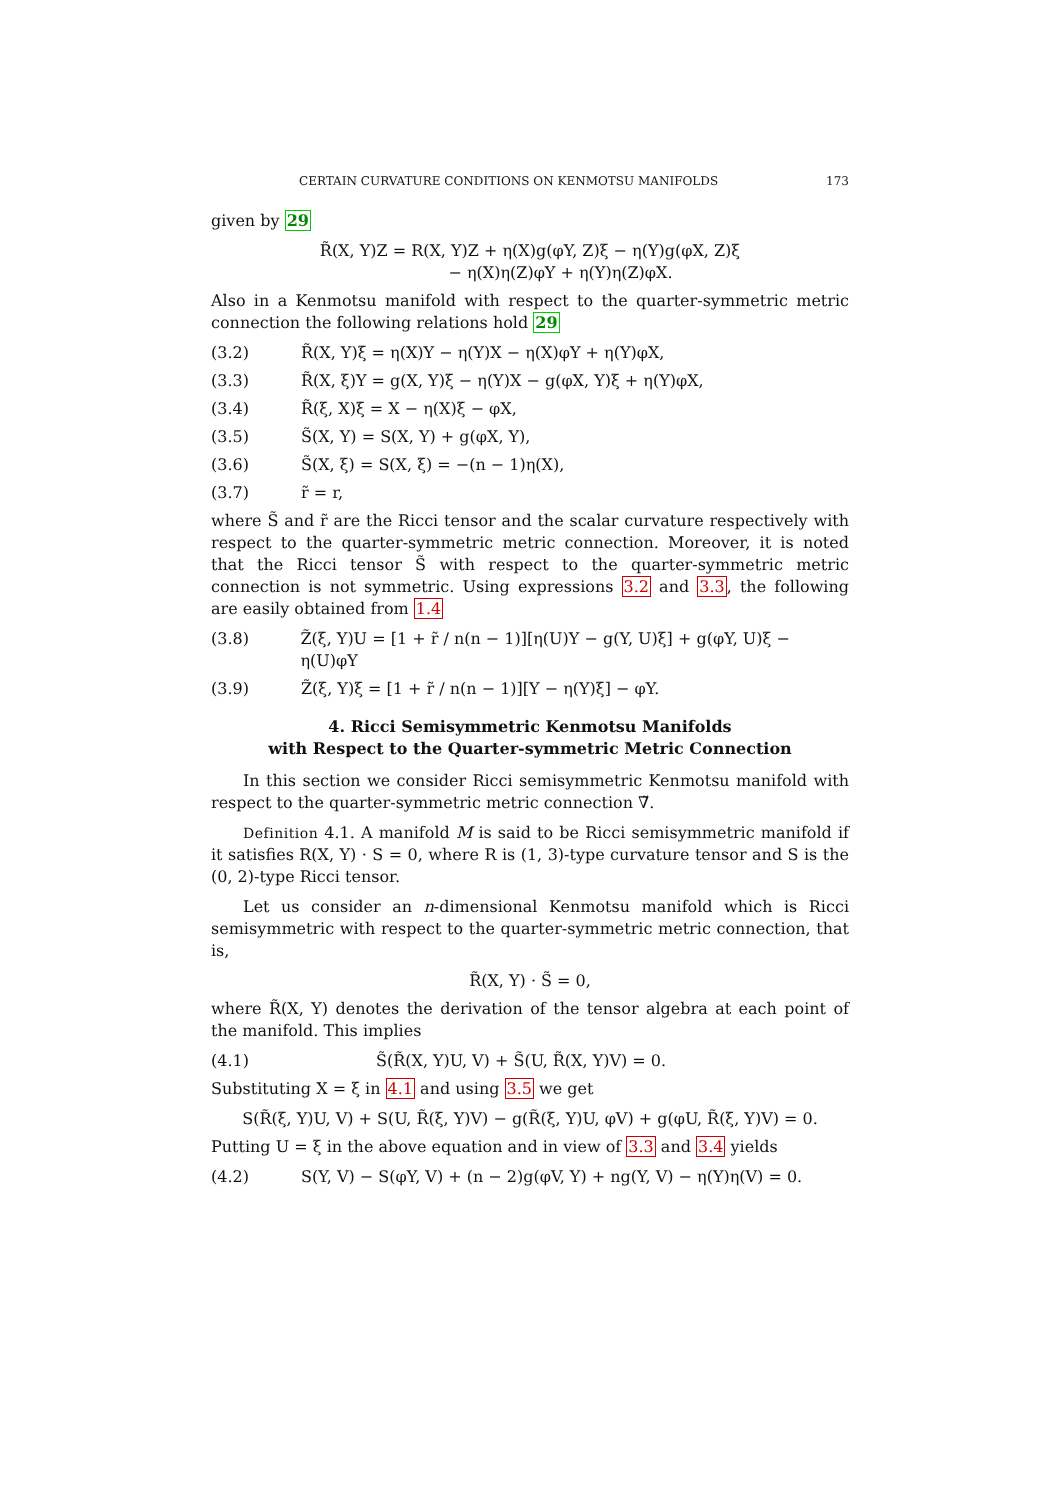CERTAIN CURVATURE CONDITIONS ON KENMOTSU MANIFOLDS 173
given by 29
R̃(X, Y)Z = R(X, Y)Z + η(X)g(φY, Z)ξ − η(Y)g(φX, Z)ξ
− η(X)η(Z)φY + η(Y)η(Z)φX.
Also in a Kenmotsu manifold with respect to the quarter-symmetric metric connection the following relations hold 29
(3.2) R̃(X, Y)ξ = η(X)Y − η(Y)X − η(X)φY + η(Y)φX,
(3.3) R̃(X, ξ)Y = g(X, Y)ξ − η(Y)X − g(φX, Y)ξ + η(Y)φX,
(3.4) R̃(ξ, X)ξ = X − η(X)ξ − φX,
(3.5) S̃(X, Y) = S(X, Y) + g(φX, Y),
(3.6) S̃(X, ξ) = S(X, ξ) = −(n − 1)η(X),
(3.7) r̃ = r,
where S̃ and r̃ are the Ricci tensor and the scalar curvature respectively with respect to the quarter-symmetric metric connection. Moreover, it is noted that the Ricci tensor S̃ with respect to the quarter-symmetric metric connection is not symmetric. Using expressions 3.2 and 3.3, the following are easily obtained from 1.4
(3.8) Z̃(ξ, Y)U = [1 + r̃ / n(n − 1)][η(U)Y − g(Y, U)ξ] + g(φY, U)ξ − η(U)φY
(3.9) Z̃(ξ, Y)ξ = [1 + r̃ / n(n − 1)][Y − η(Y)ξ] − φY.
4. Ricci Semisymmetric Kenmotsu Manifolds
with Respect to the Quarter-symmetric Metric Connection
In this section we consider Ricci semisymmetric Kenmotsu manifold with respect to the quarter-symmetric metric connection ∇̃.
Definition 4.1. A manifold M is said to be Ricci semisymmetric manifold if it satisfies R(X, Y) · S = 0, where R is (1, 3)-type curvature tensor and S is the (0, 2)-type Ricci tensor.
Let us consider an n-dimensional Kenmotsu manifold which is Ricci semisymmetric with respect to the quarter-symmetric metric connection, that is,
R̃(X, Y) · S̃ = 0,
where R̃(X, Y) denotes the derivation of the tensor algebra at each point of the manifold. This implies
(4.1) S̃(R̃(X, Y)U, V) + S̃(U, R̃(X, Y)V) = 0.
Substituting X = ξ in 4.1 and using 3.5 we get
S(R̃(ξ, Y)U, V) + S(U, R̃(ξ, Y)V) − g(R̃(ξ, Y)U, φV) + g(φU, R̃(ξ, Y)V) = 0.
Putting U = ξ in the above equation and in view of 3.3 and 3.4 yields
(4.2) S(Y, V) − S(φY, V) + (n − 2)g(φV, Y) + ng(Y, V) − η(Y)η(V) = 0.